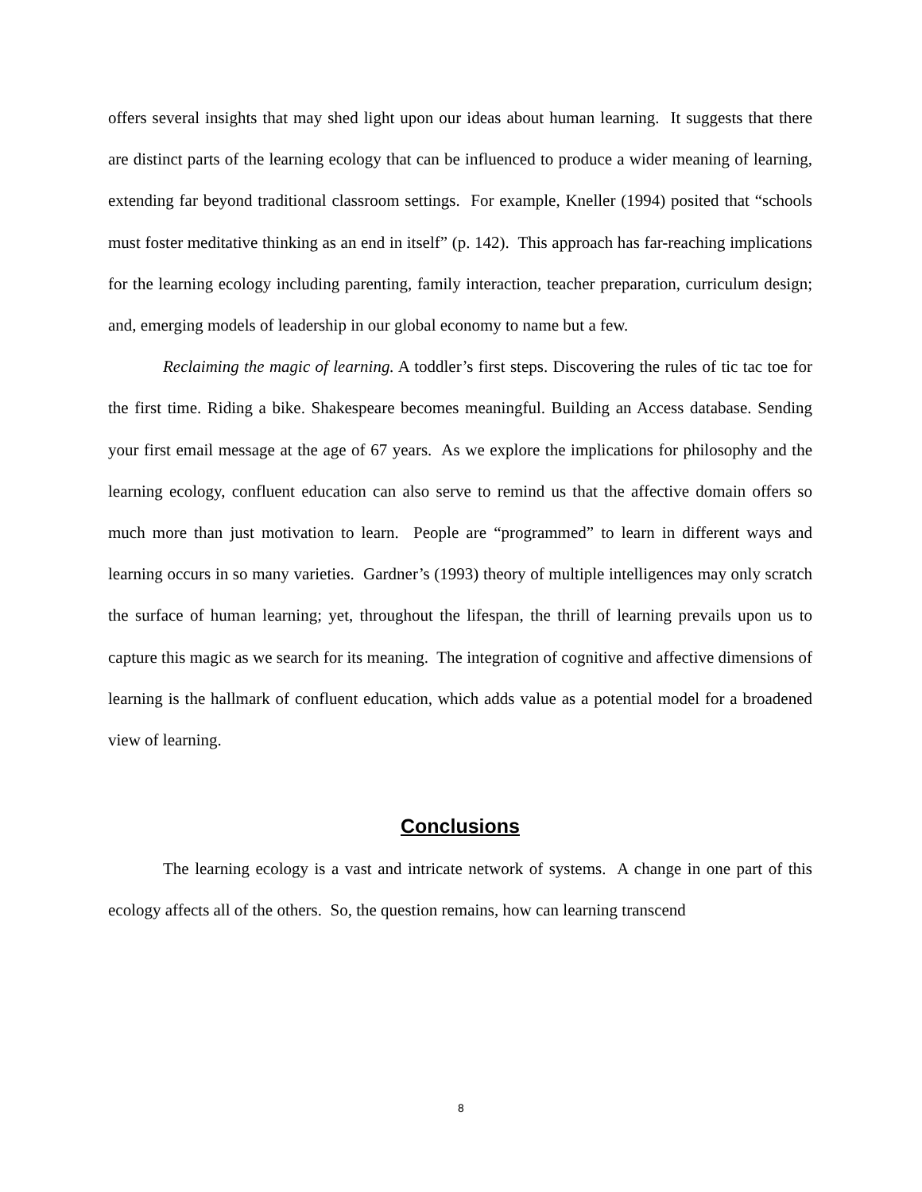offers several insights that may shed light upon our ideas about human learning. It suggests that there are distinct parts of the learning ecology that can be influenced to produce a wider meaning of learning, extending far beyond traditional classroom settings. For example, Kneller (1994) posited that “schools must foster meditative thinking as an end in itself” (p. 142). This approach has far-reaching implications for the learning ecology including parenting, family interaction, teacher preparation, curriculum design; and, emerging models of leadership in our global economy to name but a few.
Reclaiming the magic of learning. A toddler’s first steps. Discovering the rules of tic tac toe for the first time. Riding a bike. Shakespeare becomes meaningful. Building an Access database. Sending your first email message at the age of 67 years. As we explore the implications for philosophy and the learning ecology, confluent education can also serve to remind us that the affective domain offers so much more than just motivation to learn. People are “programmed” to learn in different ways and learning occurs in so many varieties. Gardner’s (1993) theory of multiple intelligences may only scratch the surface of human learning; yet, throughout the lifespan, the thrill of learning prevails upon us to capture this magic as we search for its meaning. The integration of cognitive and affective dimensions of learning is the hallmark of confluent education, which adds value as a potential model for a broadened view of learning.
Conclusions
The learning ecology is a vast and intricate network of systems. A change in one part of this ecology affects all of the others. So, the question remains, how can learning transcend
8